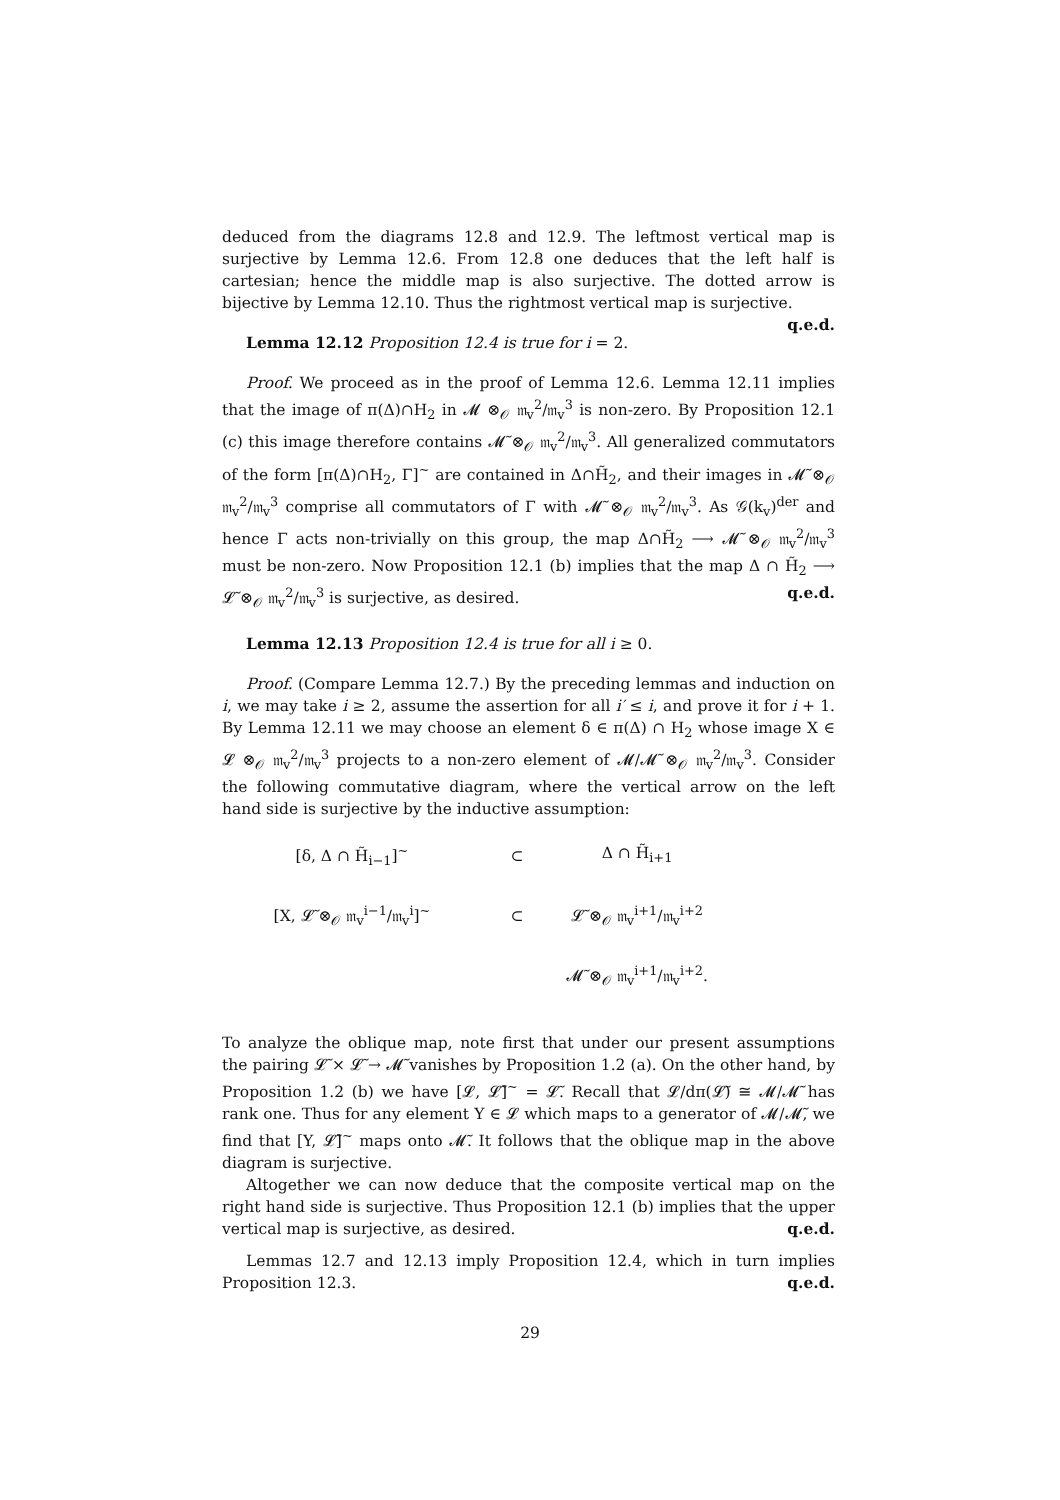deduced from the diagrams 12.8 and 12.9. The leftmost vertical map is surjective by Lemma 12.6. From 12.8 one deduces that the left half is cartesian; hence the middle map is also surjective. The dotted arrow is bijective by Lemma 12.10. Thus the rightmost vertical map is surjective. q.e.d.
Lemma 12.12 Proposition 12.4 is true for i = 2.
Proof. We proceed as in the proof of Lemma 12.6. Lemma 12.11 implies that the image of π(Δ)∩H<sub>2</sub> in 𝓜 ⊗<sub>𝒪</sub> 𝔪<sub>v</sub><sup>2</sup>/𝔪<sub>v</sub><sup>3</sup> is non-zero. By Proposition 12.1 (c) this image therefore contains 𝓜̃ ⊗<sub>𝒪</sub> 𝔪<sub>v</sub><sup>2</sup>/𝔪<sub>v</sub><sup>3</sup>. All generalized commutators of the form [π(Δ)∩H<sub>2</sub>, Γ]<sup>~</sup> are contained in Δ∩H̃<sub>2</sub>, and their images in 𝓜̃ ⊗<sub>𝒪</sub> 𝔪<sub>v</sub><sup>2</sup>/𝔪<sub>v</sub><sup>3</sup> comprise all commutators of Γ with 𝓜̃ ⊗<sub>𝒪</sub> 𝔪<sub>v</sub><sup>2</sup>/𝔪<sub>v</sub><sup>3</sup>. As 𝒢(k<sub>v</sub>)<sup>der</sup> and hence Γ acts non-trivially on this group, the map Δ∩H̃<sub>2</sub> ⟶ 𝓜̃ ⊗<sub>𝒪</sub> 𝔪<sub>v</sub><sup>2</sup>/𝔪<sub>v</sub><sup>3</sup> must be non-zero. Now Proposition 12.1 (b) implies that the map Δ ∩ H̃<sub>2</sub> ⟶ 𝓛̃ ⊗<sub>𝒪</sub> 𝔪<sub>v</sub><sup>2</sup>/𝔪<sub>v</sub><sup>3</sup> is surjective, as desired. q.e.d.
Lemma 12.13 Proposition 12.4 is true for all i ≥ 0.
Proof. (Compare Lemma 12.7.) By the preceding lemmas and induction on i, we may take i ≥ 2, assume the assertion for all i′ ≤ i, and prove it for i + 1. By Lemma 12.11 we may choose an element δ ∈ π(Δ) ∩ H<sub>2</sub> whose image X ∈ 𝓛 ⊗<sub>𝒪</sub> 𝔪<sub>v</sub><sup>2</sup>/𝔪<sub>v</sub><sup>3</sup> projects to a non-zero element of 𝓜/𝓜̃ ⊗<sub>𝒪</sub> 𝔪<sub>v</sub><sup>2</sup>/𝔪<sub>v</sub><sup>3</sup>. Consider the following commutative diagram, where the vertical arrow on the left hand side is surjective by the inductive assumption:
[δ, Δ ∩ H̃<sub>i−1</sub>]<sup>~</sup>
⊂
Δ ∩ H̃<sub>i+1</sub>
[X, 𝓛̃ ⊗<sub>𝒪</sub> 𝔪<sub>v</sub><sup>i−1</sup>/𝔪<sub>v</sub><sup>i</sup>]<sup>~</sup>
⊂
𝓛̃ ⊗<sub>𝒪</sub> 𝔪<sub>v</sub><sup>i+1</sup>/𝔪<sub>v</sub><sup>i+2</sup>
𝓜̃ ⊗<sub>𝒪</sub> 𝔪<sub>v</sub><sup>i+1</sup>/𝔪<sub>v</sub><sup>i+2</sup>.
To analyze the oblique map, note first that under our present assumptions the pairing 𝓛̃ × 𝓛̃ → 𝓜̃ vanishes by Proposition 1.2 (a). On the other hand, by Proposition 1.2 (b) we have [𝓛, 𝓛̃]<sup>~</sup> = 𝓛̃. Recall that 𝓛/dπ(𝓛̃) ≅ 𝓜/𝓜̃ has rank one. Thus for any element Y ∈ 𝓛 which maps to a generator of 𝓜/𝓜̃, we find that [Y, 𝓛̃]<sup>~</sup> maps onto 𝓜̃. It follows that the oblique map in the above diagram is surjective.
Altogether we can now deduce that the composite vertical map on the right hand side is surjective. Thus Proposition 12.1 (b) implies that the upper vertical map is surjective, as desired. q.e.d.
Lemmas 12.7 and 12.13 imply Proposition 12.4, which in turn implies Proposition 12.3. q.e.d.
29